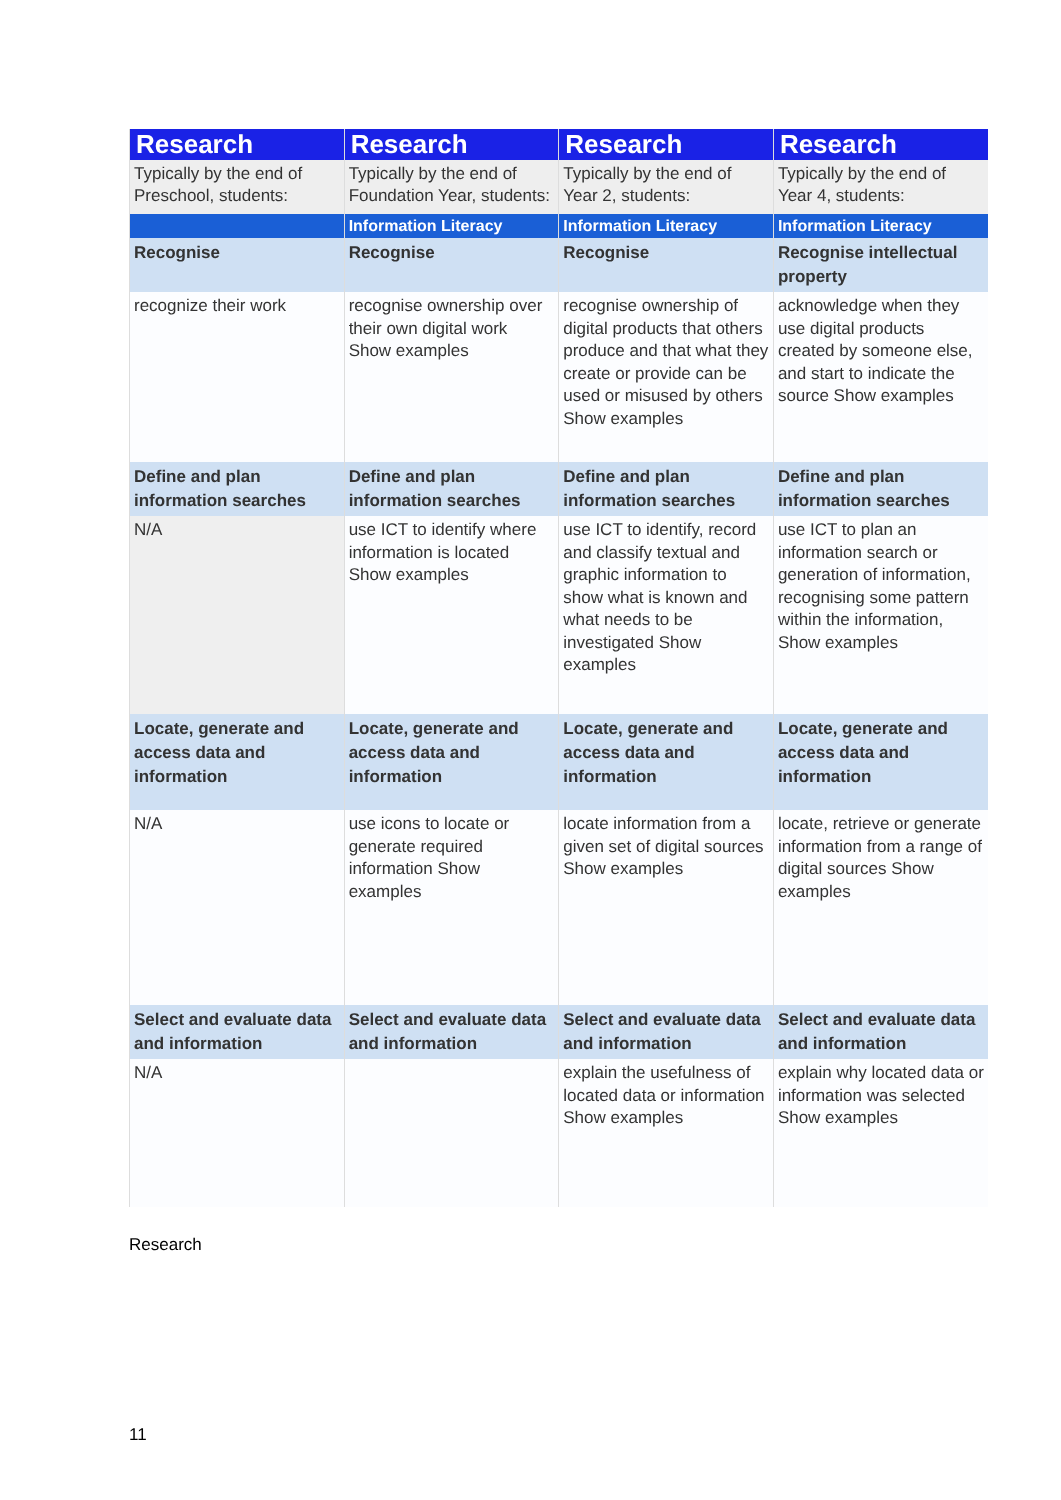| Research | Research | Research | Research |
| --- | --- | --- | --- |
| Typically by the end of Preschool, students: | Typically by the end of Foundation Year, students: | Typically by the end of Year 2, students: | Typically by the end of Year 4, students: |
| | Information Literacy | Information Literacy | Information Literacy |
| Recognise | Recognise | Recognise | Recognise intellectual property |
| recognize their work | recognise ownership over their own digital work Show examples | recognise ownership of digital products that others produce and that what they create or provide can be used or misused by others Show examples | acknowledge when they use digital products created by someone else, and start to indicate the source Show examples |
| Define and plan information searches | Define and plan information searches | Define and plan information searches | Define and plan information searches |
| N/A | use ICT to identify where information is located Show examples | use ICT to identify, record and classify textual and graphic information to show what is known and what needs to be investigated Show examples | use ICT to plan an information search or generation of information, recognising some pattern within the information, Show examples |
| Locate, generate and access data and information | Locate, generate and access data and information | Locate, generate and access data and information | Locate, generate and access data and information |
| N/A | use icons to locate or generate required information Show examples | locate information from a given set of digital sources Show examples | locate, retrieve or generate information from a range of digital sources Show examples |
| Select and evaluate data and information | Select and evaluate data and information | Select and evaluate data and information | Select and evaluate data and information |
| N/A | | explain the usefulness of located data or information Show examples | explain why located data or information was selected Show examples |
Research
11